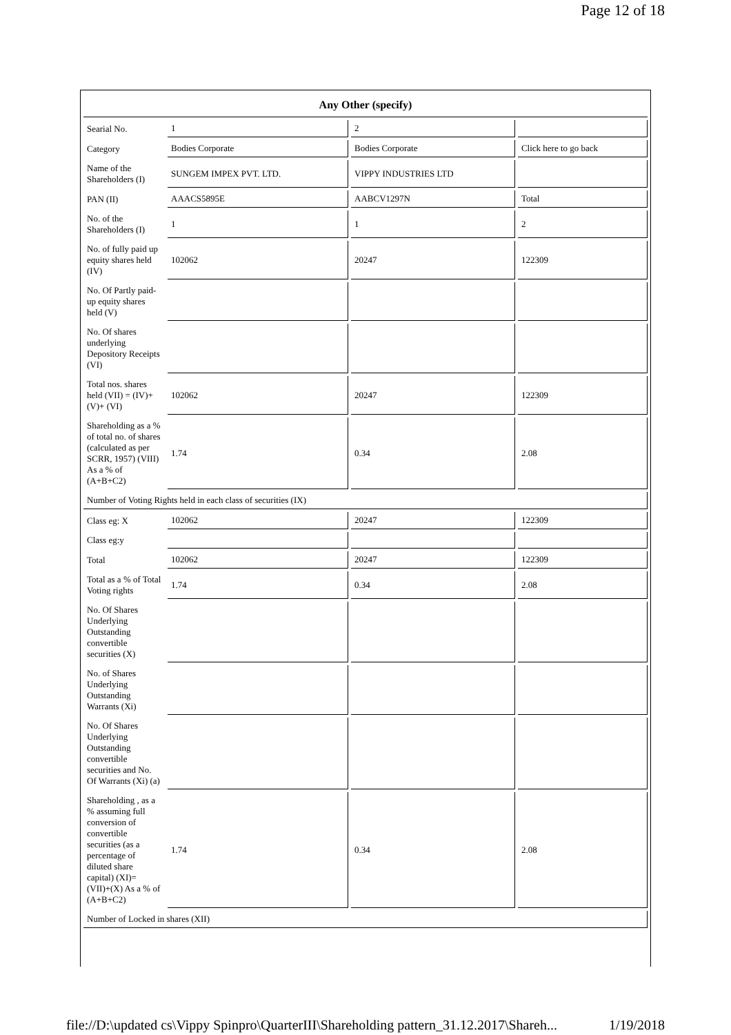Page 12 of 18
| Any Other (specify) | | | |
| --- | --- | --- | --- |
| Searial No. | 1 | 2 | |
| Category | Bodies Corporate | Bodies Corporate | Click here to go back |
| Name of the Shareholders (I) | SUNGEM IMPEX PVT. LTD. | VIPPY INDUSTRIES LTD | |
| PAN (II) | AAACS5895E | AABCV1297N | Total |
| No. of the Shareholders (I) | 1 | 1 | 2 |
| No. of fully paid up equity shares held (IV) | 102062 | 20247 | 122309 |
| No. Of Partly paid-up equity shares held (V) | | | |
| No. Of shares underlying Depository Receipts (VI) | | | |
| Total nos. shares held (VII) = (IV)+(V)+ (VI) | 102062 | 20247 | 122309 |
| Shareholding as a % of total no. of shares (calculated as per SCRR, 1957) (VIII) As a % of (A+B+C2) | 1.74 | 0.34 | 2.08 |
| Number of Voting Rights held in each class of securities (IX) | | | |
| Class eg: X | 102062 | 20247 | 122309 |
| Class eg:y | | | |
| Total | 102062 | 20247 | 122309 |
| Total as a % of Total Voting rights | 1.74 | 0.34 | 2.08 |
| No. Of Shares Underlying Outstanding convertible securities (X) | | | |
| No. of Shares Underlying Outstanding Warrants (Xi) | | | |
| No. Of Shares Underlying Outstanding convertible securities and No. Of Warrants (Xi) (a) | | | |
| Shareholding , as a % assuming full conversion of convertible securities (as a percentage of diluted share capital) (XI)= (VII)+(X) As a % of (A+B+C2) | 1.74 | 0.34 | 2.08 |
| Number of Locked in shares (XII) | | | |
file://D:\updated cs\Vippy Spinpro\QuarterIII\Shareholding pattern_31.12.2017\Shareh... 1/19/2018